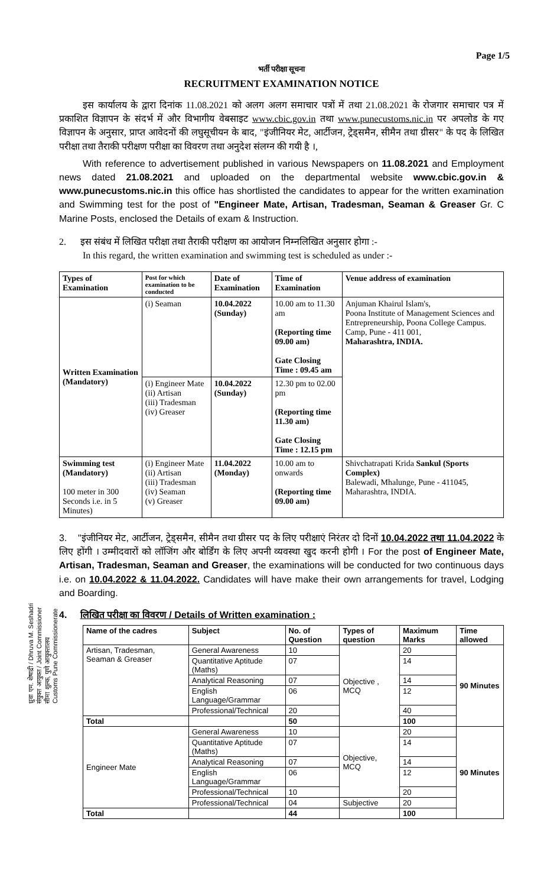Page 1/5
भर्ती परीक्षा सूचना
RECRUITMENT EXAMINATION NOTICE
इस कार्यालय के द्वारा दिनांक 11.08.2021 को अलग अलग समाचार पत्रों में तथा 21.08.2021 के रोजगार समाचार पत्र में प्रकाशित विज्ञापन के संदर्भ में और विभागीय वेबसाइट www.cbic.gov.in तथा www.punecustoms.nic.in पर अपलोड के गए विज्ञापन के अनुसार, प्राप्त आवेदनों की लघुसूचीयन के बाद, "इंजीनियर मेट, आर्टीजन, ट्रेड्समैन, सीमैन तथा ग्रीसर" के पद के लिखित परीक्षा तथा तैराकी परीक्षण परीक्षा का विवरण तथा अनुदेश संलग्न की गयी है ।,
With reference to advertisement published in various Newspapers on 11.08.2021 and Employment news dated 21.08.2021 and uploaded on the departmental website www.cbic.gov.in & www.punecustoms.nic.in this office has shortlisted the candidates to appear for the written examination and Swimming test for the post of "Engineer Mate, Artisan, Tradesman, Seaman & Greaser Gr. C Marine Posts, enclosed the Details of exam & Instruction.
2. इस संबंध में लिखित परीक्षा तथा तैराकी परीक्षण का आयोजन निम्नलिखित अनुसार होगा :-
In this regard, the written examination and swimming test is scheduled as under :-
| Types of Examination | Post for which examination to be conducted | Date of Examination | Time of Examination | Venue address of examination |
| --- | --- | --- | --- | --- |
| Written Examination (Mandatory) | (i) Seaman | 10.04.2022 (Sunday) | 10.00 am to 11.30 am (Reporting time 09.00 am) Gate Closing Time : 09.45 am | Anjuman Khairul Islam's, Poona Institute of Management Sciences and Entrepreneurship, Poona College Campus. Camp, Pune - 411 001, Maharashtra, INDIA. |
| | (i) Engineer Mate (ii) Artisan (iii) Tradesman (iv) Greaser | 10.04.2022 (Sunday) | 12.30 pm to 02.00 pm (Reporting time 11.30 am) Gate Closing Time : 12.15 pm | |
| Swimming test (Mandatory) 100 meter in 300 Seconds i.e. in 5 Minutes) | (i) Engineer Mate (ii) Artisan (iii) Tradesman (iv) Seaman (v) Greaser | 11.04.2022 (Monday) | 10.00 am to onwards (Reporting time 09.00 am) | Shivchatrapati Krida Sankul (Sports Complex) Balewadi, Mhalunge, Pune - 411045, Maharashtra, INDIA. |
3. "इंजीनियर मेट, आर्टीजन, ट्रेड्समैन, सीमैन तथा ग्रीसर पद के लिए परीक्षाएं निरंतर दो दिनों 10.04.2022 तथा 11.04.2022 के लिए होंगी । उम्मीदवारों को लॉजिंग और बोर्डिंग के लिए अपनी व्यवस्था खुद करनी होगी । For the post of Engineer Mate, Artisan, Tradesman, Seaman and Greaser, the examinations will be conducted for two continuous days i.e. on 10.04.2022 & 11.04.2022. Candidates will have make their own arrangements for travel, Lodging and Boarding.
4. लिखित परीक्षा का विवरण / Details of Written examination :
| Name of the cadres | Subject | No. of Question | Types of question | Maximum Marks | Time allowed |
| --- | --- | --- | --- | --- | --- |
| Artisan, Tradesman, Seaman & Greaser | General Awareness | 10 | Objective , MCQ | 20 | 90 Minutes |
| | Quantitative Aptitude (Maths) | 07 | | 14 | |
| | Analytical Reasoning | 07 | | 14 | |
| | English Language/Grammar | 06 | | 12 | |
| | Professional/Technical | 20 | | 40 | |
| Total | | 50 | | 100 | |
| Engineer Mate | General Awareness | 10 | Objective, MCQ | 20 | 90 Minutes |
| | Quantitative Aptitude (Maths) | 07 | | 14 | |
| | Analytical Reasoning | 07 | | 14 | |
| | English Language/Grammar | 06 | | 12 | |
| | Professional/Technical | 10 | | 20 | |
| | Professional/Technical | 04 | Subjective | 20 | |
| Total | | 44 | | 100 | |
ध्रुवा एम. शेषाद्री / Dhruva M. Seshadri
संयुक्त आयुक्त / Joint Commissioner
सीमा शुल्क, पुणे आयुक्तालय
Customs Pune Commissionerate